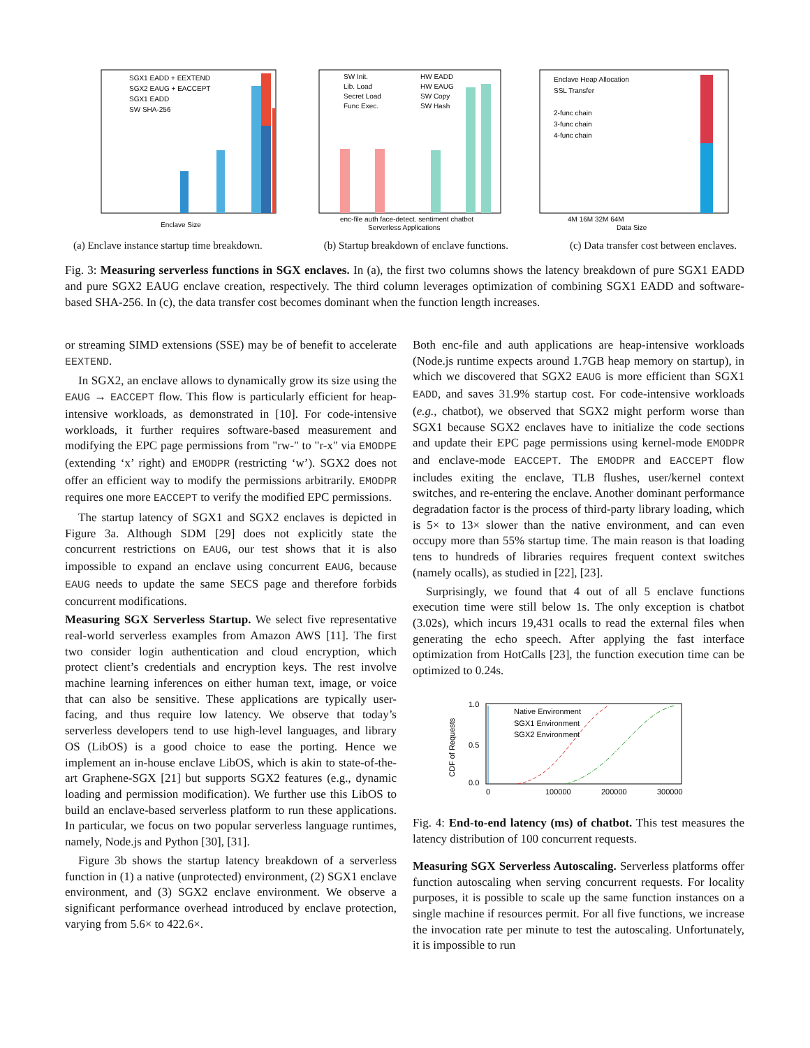SGX1 EADD + EEXTEND
SGX2 EAUG + EACCEPT
SGX1 EADD
SW SHA-256
Enclave Size
SW Init.
Lib. Load
Secret Load
Func Exec.
HW EADD
HW EAUG
SW Copy
SW Hash
enc-file auth face-detect. sentiment chatbot
Serverless Applications
Enclave Heap Allocation
SSL Transfer
2-func chain
3-func chain
4-func chain
4M 16M 32M 64M
Data Size
(a) Enclave instance startup time breakdown. (b) Startup breakdown of enclave functions. (c) Data transfer cost between enclaves.
Fig. 3: Measuring serverless functions in SGX enclaves. In (a), the first two columns shows the latency breakdown of pure SGX1 EADD and pure SGX2 EAUG enclave creation, respectively. The third column leverages optimization of combining SGX1 EADD and software-based SHA-256. In (c), the data transfer cost becomes dominant when the function length increases.
or streaming SIMD extensions (SSE) may be of benefit to accelerate EEXTEND.
In SGX2, an enclave allows to dynamically grow its size using the EAUG → EACCEPT flow. This flow is particularly efficient for heap-intensive workloads, as demonstrated in [10]. For code-intensive workloads, it further requires software-based measurement and modifying the EPC page permissions from "rw-" to "r-x" via EMODPE (extending ‘x’ right) and EMODPR (restricting ‘w’). SGX2 does not offer an efficient way to modify the permissions arbitrarily. EMODPR requires one more EACCEPT to verify the modified EPC permissions.
The startup latency of SGX1 and SGX2 enclaves is depicted in Figure 3a. Although SDM [29] does not explicitly state the concurrent restrictions on EAUG, our test shows that it is also impossible to expand an enclave using concurrent EAUG, because EAUG needs to update the same SECS page and therefore forbids concurrent modifications.
Measuring SGX Serverless Startup. We select five representative real-world serverless examples from Amazon AWS [11]. The first two consider login authentication and cloud encryption, which protect client’s credentials and encryption keys. The rest involve machine learning inferences on either human text, image, or voice that can also be sensitive. These applications are typically user-facing, and thus require low latency. We observe that today’s serverless developers tend to use high-level languages, and library OS (LibOS) is a good choice to ease the porting. Hence we implement an in-house enclave LibOS, which is akin to state-of-the-art Graphene-SGX [21] but supports SGX2 features (e.g., dynamic loading and permission modification). We further use this LibOS to build an enclave-based serverless platform to run these applications. In particular, we focus on two popular serverless language runtimes, namely, Node.js and Python [30], [31].
Figure 3b shows the startup latency breakdown of a serverless function in (1) a native (unprotected) environment, (2) SGX1 enclave environment, and (3) SGX2 enclave environment. We observe a significant performance overhead introduced by enclave protection, varying from 5.6× to 422.6×.
Both enc-file and auth applications are heap-intensive workloads (Node.js runtime expects around 1.7GB heap memory on startup), in which we discovered that SGX2 EAUG is more efficient than SGX1 EADD, and saves 31.9% startup cost. For code-intensive workloads (e.g., chatbot), we observed that SGX2 might perform worse than SGX1 because SGX2 enclaves have to initialize the code sections and update their EPC page permissions using kernel-mode EMODPR and enclave-mode EACCEPT. The EMODPR and EACCEPT flow includes exiting the enclave, TLB flushes, user/kernel context switches, and re-entering the enclave. Another dominant performance degradation factor is the process of third-party library loading, which is 5× to 13× slower than the native environment, and can even occupy more than 55% startup time. The main reason is that loading tens to hundreds of libraries requires frequent context switches (namely ocalls), as studied in [22], [23].
Surprisingly, we found that 4 out of all 5 enclave functions execution time were still below 1s. The only exception is chatbot (3.02s), which incurs 19,431 ocalls to read the external files when generating the echo speech. After applying the fast interface optimization from HotCalls [23], the function execution time can be optimized to 0.24s.
Native Environment
SGX1 Environment
SGX2 Environment
1.0
0.5
0.0
0
100000
200000
300000
CDF of Requests
Fig. 4: End-to-end latency (ms) of chatbot. This test measures the latency distribution of 100 concurrent requests.
Measuring SGX Serverless Autoscaling. Serverless platforms offer function autoscaling when serving concurrent requests. For locality purposes, it is possible to scale up the same function instances on a single machine if resources permit. For all five functions, we increase the invocation rate per minute to test the autoscaling. Unfortunately, it is impossible to run